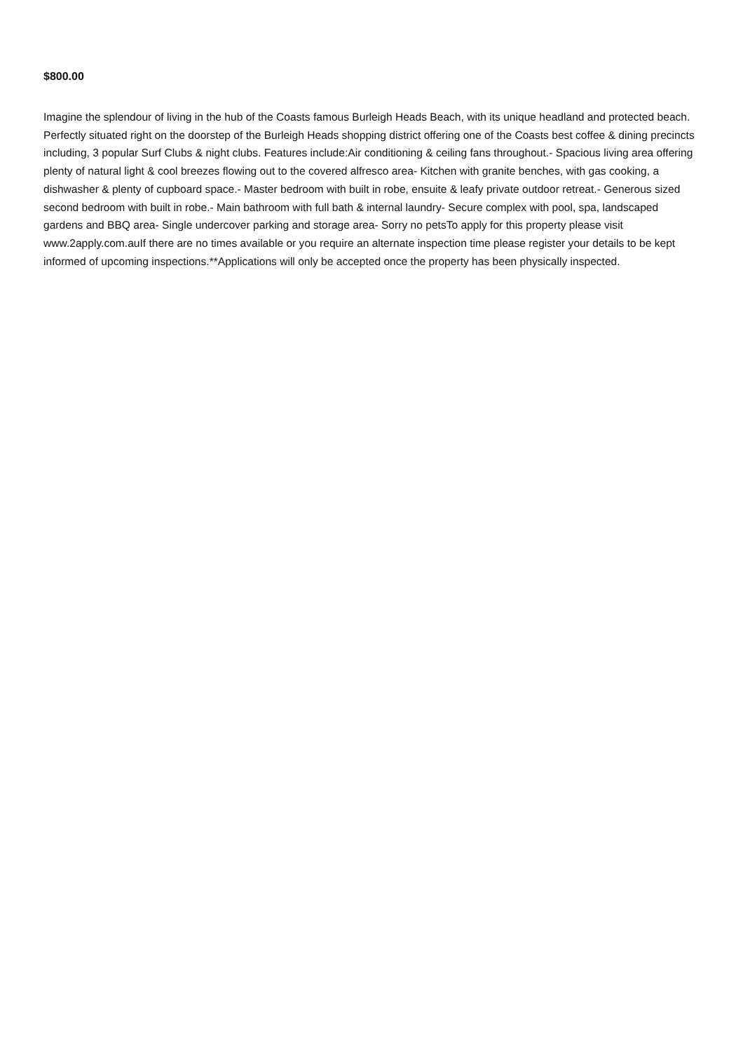$800.00
Imagine the splendour of living in the hub of the Coasts famous Burleigh Heads Beach, with its unique headland and protected beach. Perfectly situated right on the doorstep of the Burleigh Heads shopping district offering one of the Coasts best coffee & dining precincts including, 3 popular Surf Clubs & night clubs. Features include:Air conditioning & ceiling fans throughout.- Spacious living area offering plenty of natural light & cool breezes flowing out to the covered alfresco area- Kitchen with granite benches, with gas cooking, a dishwasher & plenty of cupboard space.- Master bedroom with built in robe, ensuite & leafy private outdoor retreat.- Generous sized second bedroom with built in robe.- Main bathroom with full bath & internal laundry- Secure complex with pool, spa, landscaped gardens and BBQ area- Single undercover parking and storage area- Sorry no petsTo apply for this property please visit www.2apply.com.auIf there are no times available or you require an alternate inspection time please register your details to be kept informed of upcoming inspections.**Applications will only be accepted once the property has been physically inspected.